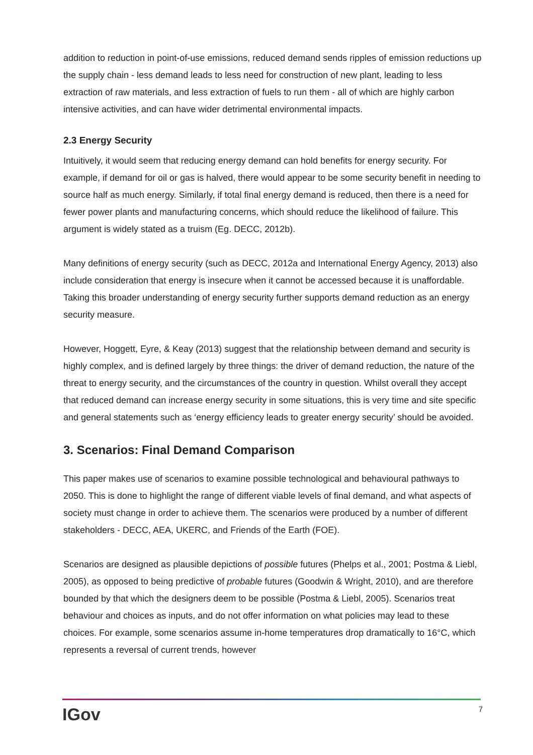addition to reduction in point-of-use emissions, reduced demand sends ripples of emission reductions up the supply chain - less demand leads to less need for construction of new plant, leading to less extraction of raw materials, and less extraction of fuels to run them - all of which are highly carbon intensive activities, and can have wider detrimental environmental impacts.
2.3 Energy Security
Intuitively, it would seem that reducing energy demand can hold benefits for energy security. For example, if demand for oil or gas is halved, there would appear to be some security benefit in needing to source half as much energy. Similarly, if total final energy demand is reduced, then there is a need for fewer power plants and manufacturing concerns, which should reduce the likelihood of failure. This argument is widely stated as a truism (Eg. DECC, 2012b).
Many definitions of energy security (such as DECC, 2012a and International Energy Agency, 2013) also include consideration that energy is insecure when it cannot be accessed because it is unaffordable. Taking this broader understanding of energy security further supports demand reduction as an energy security measure.
However, Hoggett, Eyre, & Keay (2013) suggest that the relationship between demand and security is highly complex, and is defined largely by three things: the driver of demand reduction, the nature of the threat to energy security, and the circumstances of the country in question. Whilst overall they accept that reduced demand can increase energy security in some situations, this is very time and site specific and general statements such as ‘energy efficiency leads to greater energy security’ should be avoided.
3. Scenarios: Final Demand Comparison
This paper makes use of scenarios to examine possible technological and behavioural pathways to 2050. This is done to highlight the range of different viable levels of final demand, and what aspects of society must change in order to achieve them. The scenarios were produced by a number of different stakeholders - DECC, AEA, UKERC, and Friends of the Earth (FOE).
Scenarios are designed as plausible depictions of possible futures (Phelps et al., 2001; Postma & Liebl, 2005), as opposed to being predictive of probable futures (Goodwin & Wright, 2010), and are therefore bounded by that which the designers deem to be possible (Postma & Liebl, 2005). Scenarios treat behaviour and choices as inputs, and do not offer information on what policies may lead to these choices. For example, some scenarios assume in-home temperatures drop dramatically to 16°C, which represents a reversal of current trends, however
IGov 7